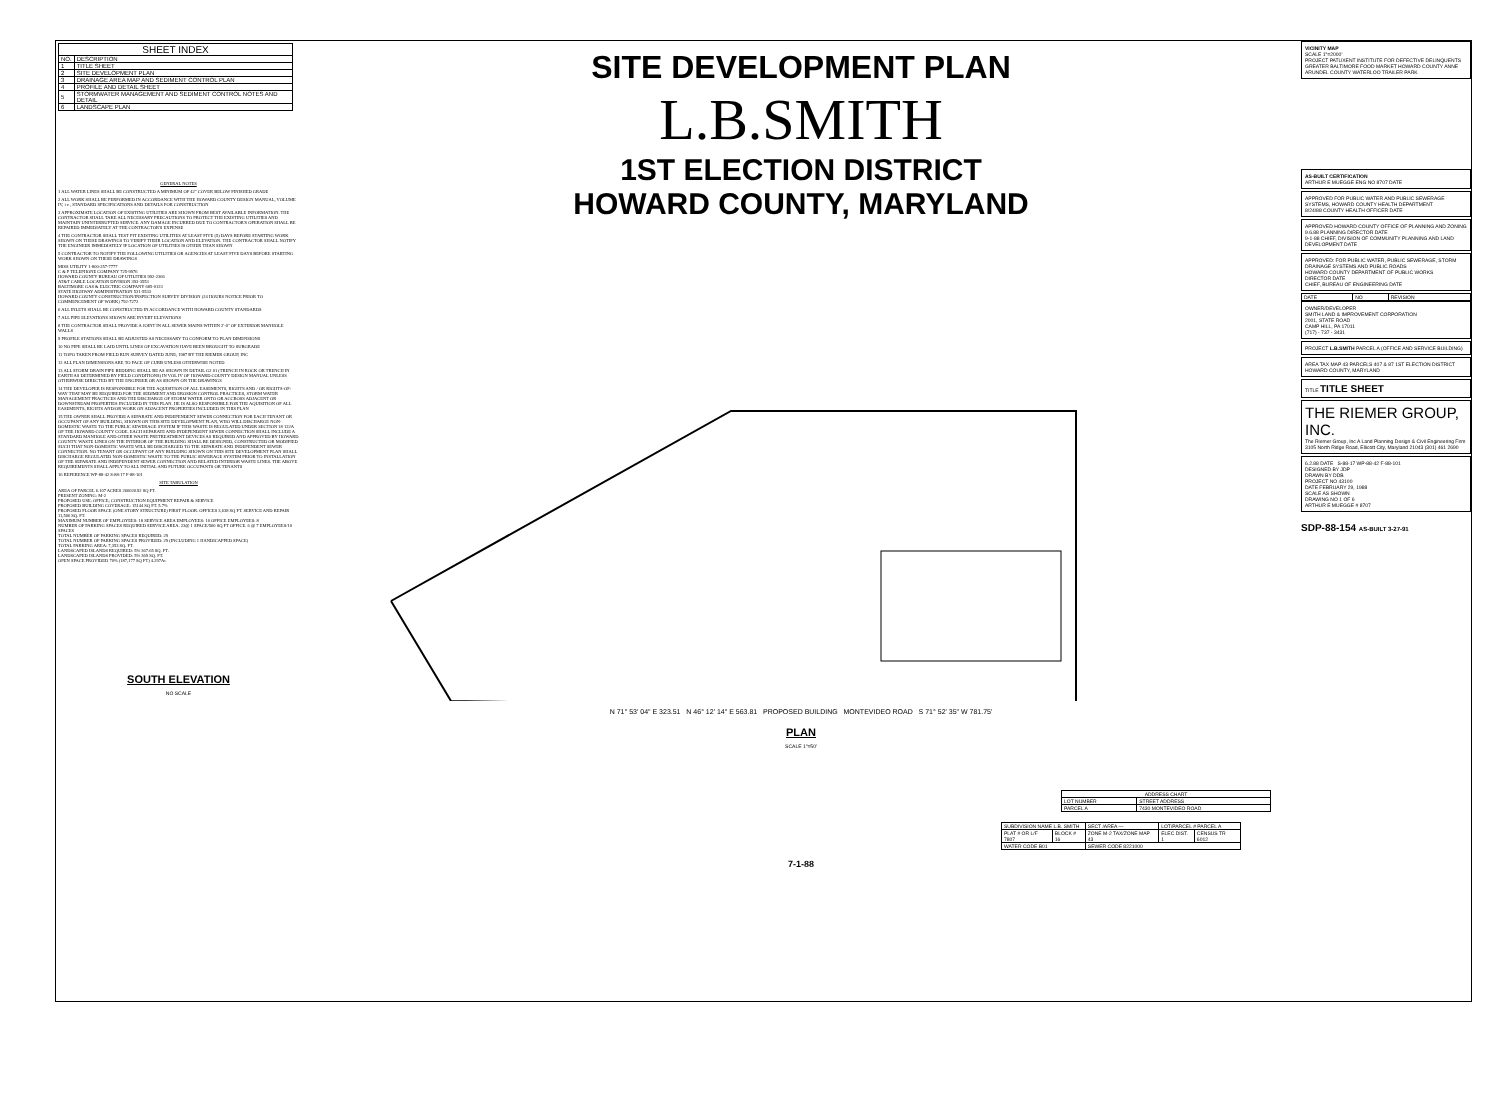| SHEET INDEX | |
| --- | --- |
| NO. | DESCRIPTION |
| 1 | TITLE SHEET |
| 2 | SITE DEVELOPMENT PLAN |
| 3 | DRAINAGE AREA MAP AND SEDIMENT CONTROL PLAN |
| 4 | PROFILE AND DETAIL SHEET |
| 5 | STORMWATER MANAGEMENT AND SEDIMENT CONTROL NOTES AND DETAIL |
| 6 | LANDSCAPE PLAN |
GENERAL NOTES
1 ALL WATER LINES SHALL BE CONSTRUCTED A MINIMUM OF 42" COVER BELOW FINISHED GRADE
2 ALL WORK SHALL BE PERFORMED IN ACCORDANCE WITH THE HOWARD COUNTY DESIGN MANUAL, VOLUME IV, i e , STANDARD SPECIFICATIONS AND DETAILS FOR CONSTRUCTION
3 APPROXIMATE LOCATION OF EXISTING UTILITIES ARE SHOWN FROM BEST AVAILABLE INFORMATION. THE CONTRACTOR SHALL TAKE ALL NECESSARY PRECAUTIONS TO PROTECT THE EXISTING UTILITIES AND MAINTAIN UNINTERRUPTED SERVICE. ANY DAMAGE INCURRED DUE TO CONTRACTOR'S OPERATION SHALL BE REPAIRED IMMEDIATELY AT THE CONTRACTOR'S EXPENSE
4 THE CONTRACTOR SHALL TEST PIT EXISTING UTILITIES AT LEAST FIVE (5) DAYS BEFORE STARTING WORK SHOWN ON THESE DRAWINGS TO VERIFY THEIR LOCATION AND ELEVATION. THE CONTRACTOR SHALL NOTIFY THE ENGINEER IMMEDIATELY IF LOCATION OF UTILITIES IS OTHER THAN SHOWN
5 CONTRACTOR TO NOTIFY THE FOLLOWING UTILITIES OR AGENCIES AT LEAST FIVE DAYS BEFORE STARTING WORK SHOWN ON THESE DRAWINGS
MISS UTILITY 1-800-257-7777
C & P TELEPHONE COMPANY 725-9976
HOWARD COUNTY BUREAU OF UTILITIES 992-2366
AT&T CABLE LOCATION DIVISION 393-3553
BALTIMORE GAS & ELECTRIC COMPANY 685-0123
STATE HIGHWAY ADMINISTRATION 531-5533
HOWARD COUNTY CONSTRUCTION/INSPECTION SURVEY DIVISION (24 HOURS NOTICE PRIOR TO COMMENCEMENT OF WORK) 792-7272
6 ALL INLETS SHALL BE CONSTRUCTED IN ACCORDANCE WITH HOWARD COUNTY STANDARDS
7 ALL PIPE ELEVATIONS SHOWN ARE INVERT ELEVATIONS
8 THE CONTRACTOR SHALL PROVIDE A JOINT IN ALL SEWER MAINS WITHIN 2'-0" OF EXTERIOR MANHOLE WALLS
9 PROFILE STATIONS SHALL BE ADJUSTED AS NECESSARY TO CONFORM TO PLAN DIMENSIONS
10 NO PIPE SHALL BE LAID UNTIL LINES OF EXCAVATION HAVE BEEN BROUGHT TO SUBGRADE
11 TOPO TAKEN FROM FIELD RUN SURVEY DATED JUNE, 1987 BY THE RIEMER GROUP, INC
12 ALL PLAN DIMENSIONS ARE TO FACE OF CURB UNLESS OTHERWISE NOTED
13 ALL STORM DRAIN PIPE BEDDING SHALL BE AS SHOWN IN DETAIL G2 01 (TRENCH IN ROCK OR TRENCH IN EARTH AS DETERMINED BY FIELD CONDITIONS) IN VOL IV OF HOWARD COUNTY DESIGN MANUAL UNLESS OTHERWISE DIRECTED BY THE ENGINEER OR AS SHOWN ON THE DRAWINGS
14 THE DEVELOPER IS RESPONSIBLE FOR THE AQUISITION OF ALL EASEMENTS, RIGHTS AND / OR RIGHTS-OF-WAY THAT MAY BE REQUIRED FOR THE SEDIMENT AND EROSION CONTROL PRACTICES, STORM WATER MANAGEMENT PRACTICES AND THE DISCHARGE OF STORM WATER ONTO OR ACCROSS ADJACENT OR DOWNSTREAM PROPERTIES INCLUDED IN THIS PLAN. HE IS ALSO RESPONSIBLE FOR THE AQUISITION OF ALL EASEMENTS, RIGHTS AND/OR WORK ON ADJACENT PROPERTIES INCLUDED IN THIS PLAN
15 THE OWNER SHALL PROVIDE A SEPARATE AND INDEPENDENT SEWER CONNECTION FOR EACH TENANT OR OCCUPANT OF ANY BUILDING, SHOWN ON THIS SITE DEVELOPMENT PLAN, WHO WILL DISCHARGE NON-DOMESTIC WASTE TO THE PUBLIC SEWERAGE SYSTEM IF THIS WASTE IS REGULATED UNDER SECTION 18 122A OF THE HOWARD COUNTY CODE. EACH SEPARATE AND INDEPENDENT SEWER CONNECTION SHALL INCLUDE A STANDARD MANHOLE AND OTHER WASTE PRETREATMENT DEVICES AS REQUIRED AND APPROVED BY HOWARD COUNTY. WASTE LINES ON THE INTERIOR OF THE BUILDING SHALL BE DESIGNED, CONSTRUCTED OR MODIFIED SUCH THAT NON-DOMESTIC WASTE WILL BE DISCHARGED TO THE SEPARATE AND INDEPENDENT SEWER CONNECTION. NO TENANT OR OCCUPANT OF ANY BUILDING SHOWN ON THIS SITE DEVELOPMENT PLAN SHALL DISCHARGE REGULATED NON-DOMESTIC WASTE TO THE PUBLIC SEWERAGE SYSTEM PRIOR TO INSTALLATION OF THE SEPARATE AND INDEPENDENT SEWER CONNECTION AND RELATED INTERIOR WASTE LINES. THE ABOVE REQUIREMENTS SHALL APPLY TO ALL INITIAL AND FUTURE OCCUPANTS OR TENANTS
16 REFERENCE WP-88-42 S-88-17 F-88-101
SITE TABULATION
AREA OF PARCEL 6.107 ACRES 266020.92 SQ FT.
PRESENT ZONING: M-2
PROPOSED USE: OFFICE; CONSTRUCTION EQUIPMENT REPAIR & SERVICE
PROPOSED BUILDING COVERAGE: 15144 SQ FT. 5.7%
PROPOSED FLOOR SPACE (ONE STORY STRUCTURE) FIRST FLOOR. OFFICES 3,638 SQ FT. SERVICE AND REPAIR 11,506 SQ. FT.
MAXIMUM NUMBER OF EMPLOYEES: 18 SERVICE AREA EMPLOYEES: 10 OFFICE EMPLOYEES: 8
NUMBER OF PARKING SPACES REQUIRED SERVICE AREA. 23@ 1 SPACE/500 SQ FT OFFICE. 6 @ 7 EMPLOYEES/10 SPACES
TOTAL NUMBER OF PARKING SPACES REQUIRED: 29
TOTAL NUMBER OF PARKING SPACES PROVIDED: 29 (INCLUDING 1 HANDICAPPED SPACE)
TOTAL PARKING AREA: 7,353 SQ. FT.
LANDSCAPED ISLANDS REQUIRED: 5% 367.65 SQ. FT.
LANDSCAPED ISLANDS PROVIDED: 5% 369 SQ. FT.
OPEN SPACE PROVIDED 70% (187,177 SQ FT) 4.297Ac
SOUTH ELEVATION
NO SCALE
SITE DEVELOPMENT PLAN
L.B.SMITH
1ST ELECTION DISTRICT
HOWARD COUNTY, MARYLAND
N 71° 53' 04" E 323.51 N 46° 12' 14" E 563.81 PROPOSED BUILDING MONTEVIDEO ROAD S 71° 52' 35" W 781.75'
PLAN
SCALE 1"=50'
| ADDRESS CHART | |
| --- | --- |
| LOT NUMBER | STREET ADDRESS |
| PARCEL A | 7430 MONTEVIDEO ROAD |
| SUBDIVISION NAME L.B. SMITH | | SECT /AREA — | LOT/PARCEL # PARCEL A | |
| PLAT # OR L/F 7807 | BLOCK # 16 | ZONE M-2 TAX/ZONE MAP 43 | ELEC DIST. 1 | CENSUS TR 6012 |
| WATER CODE B01 | | SEWER CODE 8221000 | | |
7-1-88
VICINITY MAP
SCALE 1"=2000'
PROJECT PATUXENT INSTITUTE FOR DEFECTIVE DELINQUENTS GREATER BALTIMORE FOOD MARKET HOWARD COUNTY ANNE ARUNDEL COUNTY WATERLOO TRAILER PARK
AS-BUILT CERTIFICATION
ARTHUR E MUEGGE ENG NO 8707 DATE
APPROVED FOR PUBLIC WATER AND PUBLIC SEWERAGE SYSTEMS, HOWARD COUNTY HEALTH DEPARTMENT
8/24/88 COUNTY HEALTH OFFICER DATE
APPROVED HOWARD COUNTY OFFICE OF PLANNING AND ZONING
9.6.88 PLANNING DIRECTOR DATE
9-1-88 CHIEF, DIVISION OF COMMUNITY PLANNING AND LAND DEVELOPMENT DATE
APPROVED: FOR PUBLIC WATER, PUBLIC SEWERAGE, STORM DRAINAGE SYSTEMS AND PUBLIC ROADS
HOWARD COUNTY DEPARTMENT OF PUBLIC WORKS
DIRECTOR DATE
CHIEF, BUREAU OF ENGINEERING DATE
| DATE | NO | REVISION |
| --- | --- | --- |
OWNER/DEVELOPER
SMITH LAND & IMPROVEMENT CORPORATION
2001, STATE ROAD
CAMP HILL, PA 17011
(717) - 737 - 3431
PROJECT L.B.SMITH PARCEL A (OFFICE AND SERVICE BUILDING)
AREA TAX MAP 43 PARCELS 407 & 87 1ST ELECTION DISTRICT HOWARD COUNTY, MARYLAND
TITLE TITLE SHEET
THE RIEMER GROUP, INC.
The Riemer Group, Inc A Land Planning Design & Civil Engineering Firm 3105 North Ridge Road, Ellicott City, Maryland 21043 (301) 461 2690
6.2.88 DATE S-88-17 WP-88-42 F-88-101
DESIGNED BY JDP
DRAWN BY DDB
PROJECT NO 43100
DATE FEBRUARY 29, 1988
SCALE AS SHOWN
DRAWING NO 1 OF 6
ARTHUR E MUEGGE # 8707
SDP-88-154 AS-BUILT 3-27-91